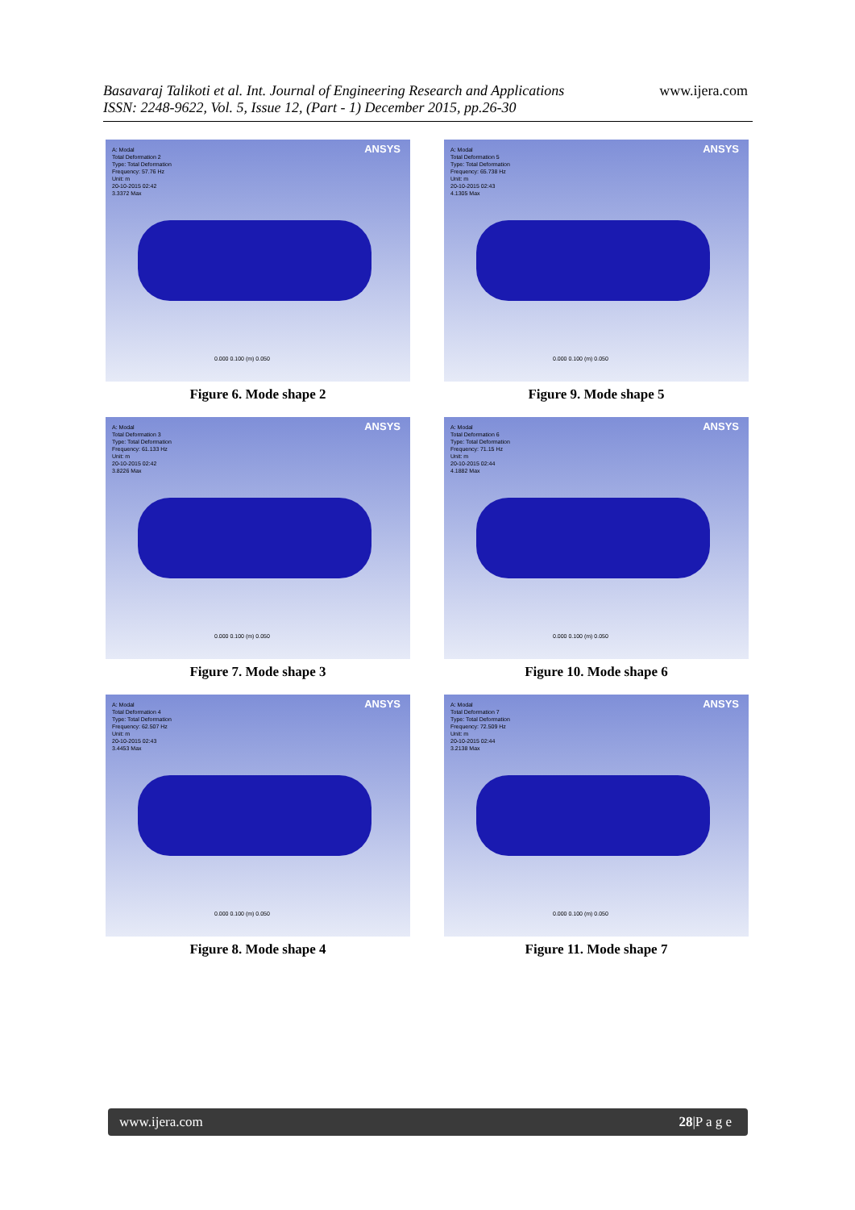Basavaraj Talikoti et al. Int. Journal of Engineering Research and Applications
ISSN: 2248-9622, Vol. 5, Issue 12, (Part - 1) December 2015, pp.26-30
www.ijera.com
A: Modal
Total Deformation 2
Type: Total Deformation
Frequency: 57.76 Hz
Unit: m
20-10-2015 02:42
3.3372 Max
ANSYS
0.000 0.100 (m) 0.050
Figure 6. Mode shape 2
A: Modal
Total Deformation 5
Type: Total Deformation
Frequency: 65.738 Hz
Unit: m
20-10-2015 02:43
4.1305 Max
ANSYS
0.000 0.100 (m) 0.050
Figure 9. Mode shape 5
A: Modal
Total Deformation 3
Type: Total Deformation
Frequency: 61.133 Hz
Unit: m
20-10-2015 02:42
3.8226 Max
ANSYS
0.000 0.100 (m) 0.050
Figure 7. Mode shape 3
A: Modal
Total Deformation 6
Type: Total Deformation
Frequency: 71.15 Hz
Unit: m
20-10-2015 02:44
4.1882 Max
ANSYS
0.000 0.100 (m) 0.050
Figure 10. Mode shape 6
A: Modal
Total Deformation 4
Type: Total Deformation
Frequency: 62.507 Hz
Unit: m
20-10-2015 02:43
3.4453 Max
ANSYS
0.000 0.100 (m) 0.050
Figure 8. Mode shape 4
A: Modal
Total Deformation 7
Type: Total Deformation
Frequency: 72.509 Hz
Unit: m
20-10-2015 02:44
3.2138 Max
ANSYS
0.000 0.100 (m) 0.050
Figure 11. Mode shape 7
www.ijera.com 28|P a g e